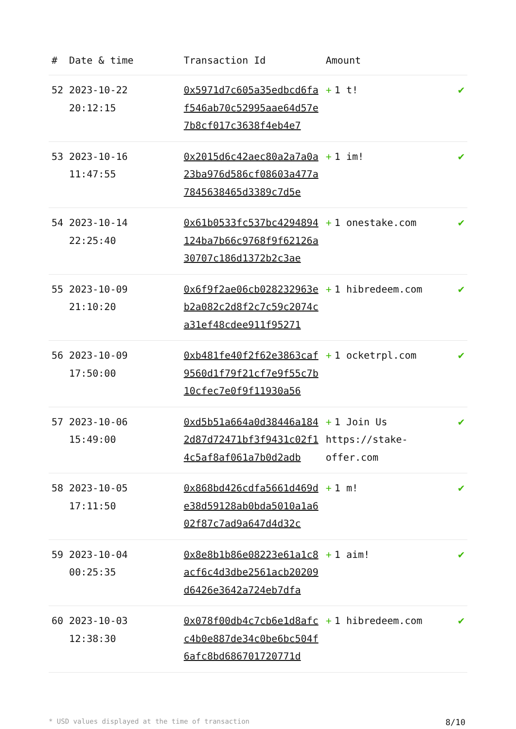| # | Date & time | Transaction Id | Amount | |
| --- | --- | --- | --- | --- |
| 52 | 2023-10-22 20:12:15 | 0x5971d7c605a35edbcd6faf546ab70c52995aae64d57e7b8cf017c3638f4eb4e7 | + 1 t! | ✔ |
| 53 | 2023-10-16 11:47:55 | 0x2015d6c42aec80a2a7a0a23ba976d586cf08603a477a7845638465d3389c7d5e | + 1 im! | ✔ |
| 54 | 2023-10-14 22:25:40 | 0x61b0533fc537bc4294894124ba7b66c9768f9f62126a30707c186d1372b2c3ae | + 1 onestake.com | ✔ |
| 55 | 2023-10-09 21:10:20 | 0x6f9f2ae06cb028232963eb2a082c2d8f2c7c59c2074ca31ef48cdee911f95271 | + 1 hibredeem.com | ✔ |
| 56 | 2023-10-09 17:50:00 | 0xb481fe40f2f62e3863caf9560d1f79f21cf7e9f55c7b10cfec7e0f9f11930a56 | + 1 ocketrpl.com | ✔ |
| 57 | 2023-10-06 15:49:00 | 0xd5b51a664a0d38446a1842d87d72471bf3f9431c02f14c5af8af061a7b0d2adb | + 1 Join Us https://stake-offer.com | ✔ |
| 58 | 2023-10-05 17:11:50 | 0x868bd426cdfa5661d469de38d59128ab0bda5010a1a602f87c7ad9a647d4d32c | + 1 m! | ✔ |
| 59 | 2023-10-04 00:25:35 | 0x8e8b1b86e08223e61a1c8acf6c4d3dbe2561acb20209d6426e3642a724eb7dfa | + 1 aim! | ✔ |
| 60 | 2023-10-03 12:38:30 | 0x078f00db4c7cb6e1d8afcc4b0e887de34c0be6bc504f6afc8bd686701720771d | + 1 hibredeem.com | ✔ |
* USD values displayed at the time of transaction 8/10